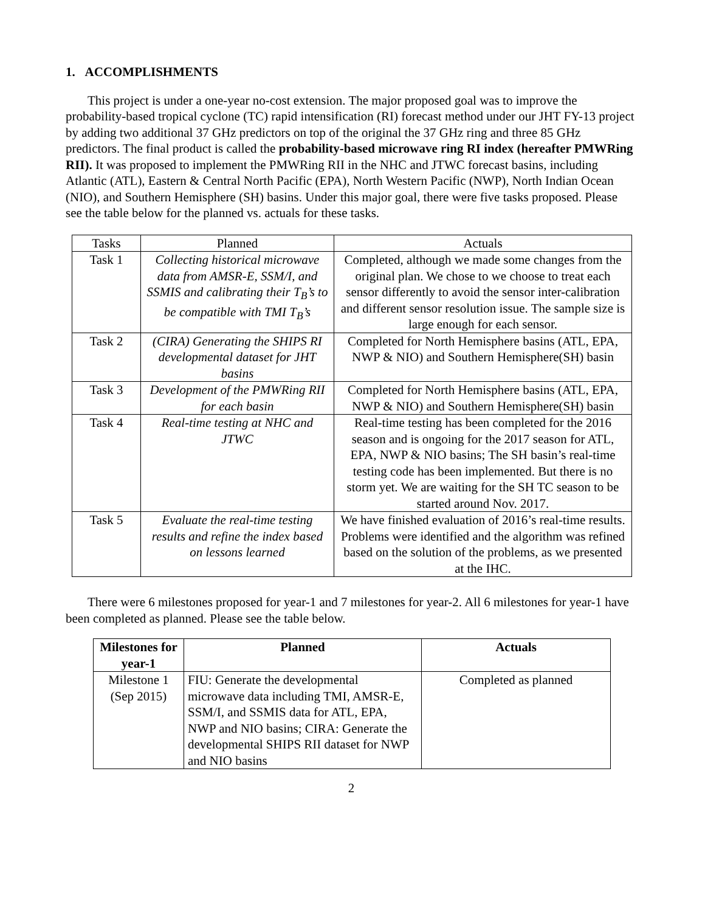1. ACCOMPLISHMENTS
This project is under a one-year no-cost extension. The major proposed goal was to improve the probability-based tropical cyclone (TC) rapid intensification (RI) forecast method under our JHT FY-13 project by adding two additional 37 GHz predictors on top of the original the 37 GHz ring and three 85 GHz predictors. The final product is called the probability-based microwave ring RI index (hereafter PMWRing RII). It was proposed to implement the PMWRing RII in the NHC and JTWC forecast basins, including Atlantic (ATL), Eastern & Central North Pacific (EPA), North Western Pacific (NWP), North Indian Ocean (NIO), and Southern Hemisphere (SH) basins. Under this major goal, there were five tasks proposed. Please see the table below for the planned vs. actuals for these tasks.
| Tasks | Planned | Actuals |
| Task 1 | Collecting historical microwave data from AMSR-E, SSM/I, and SSMIS and calibrating their T<sub>B</sub>’s to be compatible with TMI T<sub>B</sub>’s | Completed, although we made some changes from the original plan. We chose to we choose to treat each sensor differently to avoid the sensor inter-calibration and different sensor resolution issue. The sample size is large enough for each sensor. |
| Task 2 | (CIRA) Generating the SHIPS RI developmental dataset for JHT basins | Completed for North Hemisphere basins (ATL, EPA, NWP & NIO) and Southern Hemisphere(SH) basin |
| Task 3 | Development of the PMWRing RII for each basin | Completed for North Hemisphere basins (ATL, EPA, NWP & NIO) and Southern Hemisphere(SH) basin |
| Task 4 | Real-time testing at NHC and JTWC | Real-time testing has been completed for the 2016 season and is ongoing for the 2017 season for ATL, EPA, NWP & NIO basins; The SH basin’s real-time testing code has been implemented. But there is no storm yet. We are waiting for the SH TC season to be started around Nov. 2017. |
| Task 5 | Evaluate the real-time testing results and refine the index based on lessons learned | We have finished evaluation of 2016’s real-time results. Problems were identified and the algorithm was refined based on the solution of the problems, as we presented at the IHC. |
There were 6 milestones proposed for year-1 and 7 milestones for year-2. All 6 milestones for year-1 have been completed as planned. Please see the table below.
| Milestones for year-1 | Planned | Actuals |
| --- | --- | --- |
| Milestone 1 (Sep 2015) | FIU: Generate the developmental microwave data including TMI, AMSR-E, SSM/I, and SSMIS data for ATL, EPA, NWP and NIO basins; CIRA: Generate the developmental SHIPS RII dataset for NWP and NIO basins | Completed as planned |
2